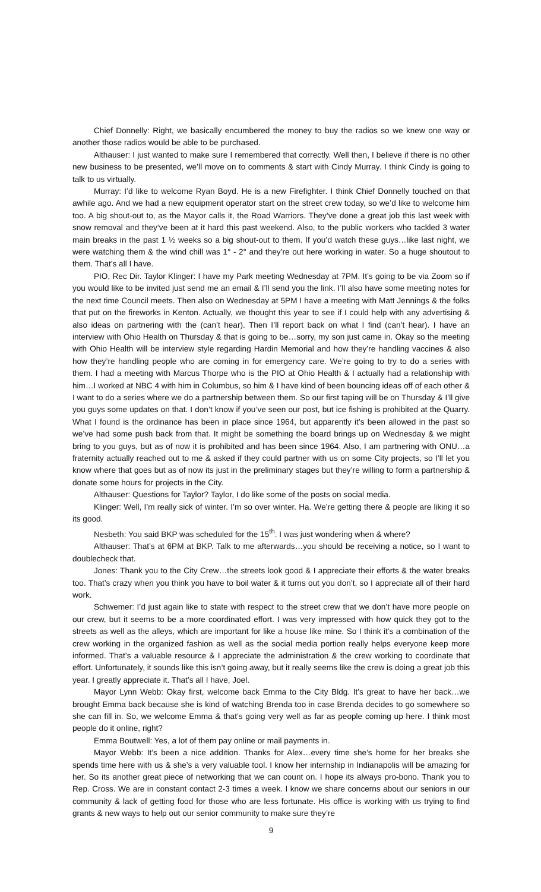Chief Donnelly: Right, we basically encumbered the money to buy the radios so we knew one way or another those radios would be able to be purchased.
Althauser: I just wanted to make sure I remembered that correctly. Well then, I believe if there is no other new business to be presented, we’ll move on to comments & start with Cindy Murray. I think Cindy is going to talk to us virtually.
Murray: I’d like to welcome Ryan Boyd. He is a new Firefighter. I think Chief Donnelly touched on that awhile ago. And we had a new equipment operator start on the street crew today, so we’d like to welcome him too. A big shout-out to, as the Mayor calls it, the Road Warriors. They’ve done a great job this last week with snow removal and they’ve been at it hard this past weekend. Also, to the public workers who tackled 3 water main breaks in the past 1 ½ weeks so a big shout-out to them. If you’d watch these guys…like last night, we were watching them & the wind chill was 1° - 2° and they’re out here working in water. So a huge shoutout to them. That’s all I have.
PIO, Rec Dir. Taylor Klinger: I have my Park meeting Wednesday at 7PM. It’s going to be via Zoom so if you would like to be invited just send me an email & I’ll send you the link. I’ll also have some meeting notes for the next time Council meets. Then also on Wednesday at 5PM I have a meeting with Matt Jennings & the folks that put on the fireworks in Kenton. Actually, we thought this year to see if I could help with any advertising & also ideas on partnering with the (can’t hear). Then I’ll report back on what I find (can’t hear). I have an interview with Ohio Health on Thursday & that is going to be…sorry, my son just came in. Okay so the meeting with Ohio Health will be interview style regarding Hardin Memorial and how they’re handling vaccines & also how they’re handling people who are coming in for emergency care. We’re going to try to do a series with them. I had a meeting with Marcus Thorpe who is the PIO at Ohio Health & I actually had a relationship with him…I worked at NBC 4 with him in Columbus, so him & I have kind of been bouncing ideas off of each other & I want to do a series where we do a partnership between them. So our first taping will be on Thursday & I’ll give you guys some updates on that. I don’t know if you’ve seen our post, but ice fishing is prohibited at the Quarry. What I found is the ordinance has been in place since 1964, but apparently it’s been allowed in the past so we’ve had some push back from that. It might be something the board brings up on Wednesday & we might bring to you guys, but as of now it is prohibited and has been since 1964. Also, I am partnering with ONU…a fraternity actually reached out to me & asked if they could partner with us on some City projects, so I’ll let you know where that goes but as of now its just in the preliminary stages but they’re willing to form a partnership & donate some hours for projects in the City.
Althauser: Questions for Taylor? Taylor, I do like some of the posts on social media.
Klinger: Well, I’m really sick of winter. I’m so over winter. Ha. We’re getting there & people are liking it so its good.
Nesbeth: You said BKP was scheduled for the 15<sup>th</sup>. I was just wondering when & where?
Althauser: That’s at 6PM at BKP. Talk to me afterwards…you should be receiving a notice, so I want to doublecheck that.
Jones: Thank you to the City Crew…the streets look good & I appreciate their efforts & the water breaks too. That’s crazy when you think you have to boil water & it turns out you don’t, so I appreciate all of their hard work.
Schwemer: I’d just again like to state with respect to the street crew that we don’t have more people on our crew, but it seems to be a more coordinated effort. I was very impressed with how quick they got to the streets as well as the alleys, which are important for like a house like mine. So I think it’s a combination of the crew working in the organized fashion as well as the social media portion really helps everyone keep more informed. That’s a valuable resource & I appreciate the administration & the crew working to coordinate that effort. Unfortunately, it sounds like this isn’t going away, but it really seems like the crew is doing a great job this year. I greatly appreciate it. That’s all I have, Joel.
Mayor Lynn Webb: Okay first, welcome back Emma to the City Bldg. It’s great to have her back…we brought Emma back because she is kind of watching Brenda too in case Brenda decides to go somewhere so she can fill in. So, we welcome Emma & that’s going very well as far as people coming up here. I think most people do it online, right?
Emma Boutwell: Yes, a lot of them pay online or mail payments in.
Mayor Webb: It’s been a nice addition. Thanks for Alex…every time she’s home for her breaks she spends time here with us & she’s a very valuable tool. I know her internship in Indianapolis will be amazing for her. So its another great piece of networking that we can count on. I hope its always pro-bono. Thank you to Rep. Cross. We are in constant contact 2-3 times a week. I know we share concerns about our seniors in our community & lack of getting food for those who are less fortunate. His office is working with us trying to find grants & new ways to help out our senior community to make sure they’re
9